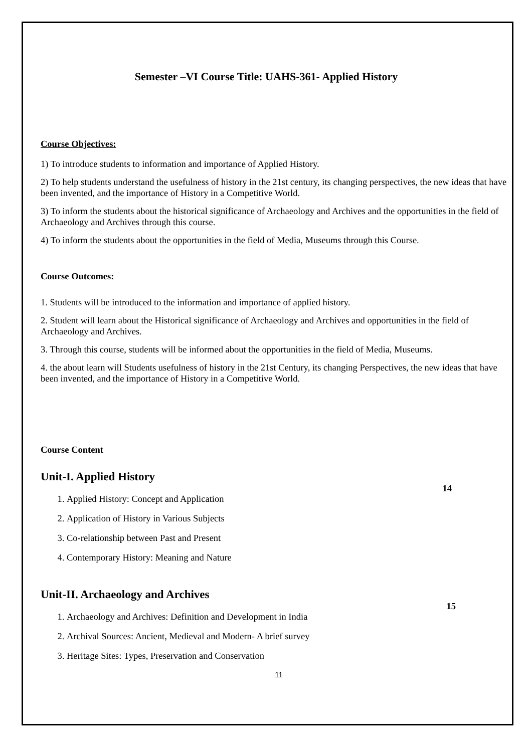Semester –VI Course Title: UAHS-361- Applied History
Course Objectives:
1) To introduce students to information and importance of Applied History.
2) To help students understand the usefulness of history in the 21st century, its changing perspectives, the new ideas that have been invented, and the importance of History in a Competitive World.
3) To inform the students about the historical significance of Archaeology and Archives and the opportunities in the field of Archaeology and Archives through this course.
4) To inform the students about the opportunities in the field of Media, Museums through this Course.
Course Outcomes:
1. Students will be introduced to the information and importance of applied history.
2. Student will learn about the Historical significance of Archaeology and Archives and opportunities in the field of Archaeology and Archives.
3. Through this course, students will be informed about the opportunities in the field of Media, Museums.
4. the about learn will Students usefulness of history in the 21st Century, its changing Perspectives, the new ideas that have been invented, and the importance of History in a Competitive World.
Course Content
Unit-I. Applied History
14
1. Applied History: Concept and Application
2. Application of History in Various Subjects
3. Co-relationship between Past and Present
4. Contemporary History: Meaning and Nature
Unit-II. Archaeology and Archives
15
1. Archaeology and Archives: Definition and Development in India
2. Archival Sources: Ancient, Medieval and Modern- A brief survey
3. Heritage Sites: Types, Preservation and Conservation
11